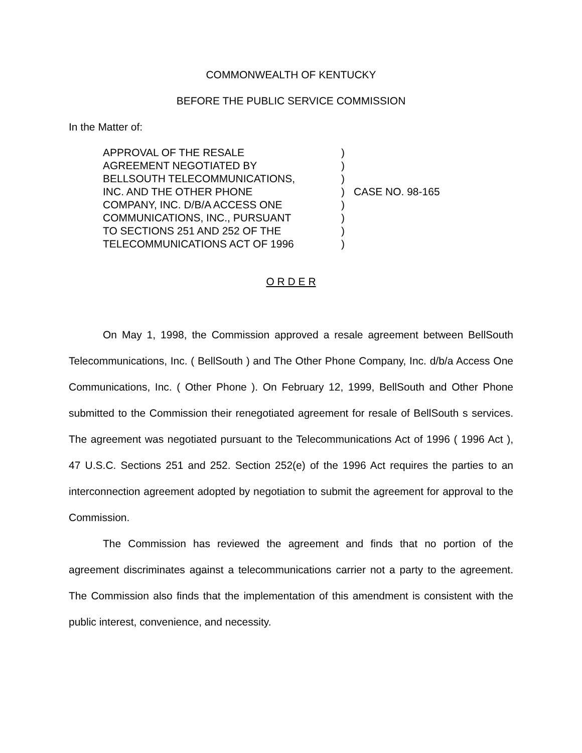COMMONWEALTH OF KENTUCKY
BEFORE THE PUBLIC SERVICE COMMISSION
In the Matter of:
| APPROVAL OF THE RESALE | ) | |
| AGREEMENT NEGOTIATED BY | ) | |
| BELLSOUTH TELECOMMUNICATIONS, | ) | |
| INC. AND THE OTHER PHONE | ) | CASE NO. 98-165 |
| COMPANY, INC. D/B/A ACCESS ONE | ) | |
| COMMUNICATIONS, INC., PURSUANT | ) | |
| TO SECTIONS 251 AND 252 OF THE | ) | |
| TELECOMMUNICATIONS ACT OF 1996 | ) | |
O R D E R
On May 1, 1998, the Commission approved a resale agreement between BellSouth Telecommunications, Inc. ( BellSouth ) and The Other Phone Company, Inc. d/b/a Access One Communications, Inc. ( Other Phone ). On February 12, 1999, BellSouth and Other Phone submitted to the Commission their renegotiated agreement for resale of BellSouth s services. The agreement was negotiated pursuant to the Telecommunications Act of 1996 ( 1996 Act ), 47 U.S.C. Sections 251 and 252. Section 252(e) of the 1996 Act requires the parties to an interconnection agreement adopted by negotiation to submit the agreement for approval to the Commission.
The Commission has reviewed the agreement and finds that no portion of the agreement discriminates against a telecommunications carrier not a party to the agreement. The Commission also finds that the implementation of this amendment is consistent with the public interest, convenience, and necessity.